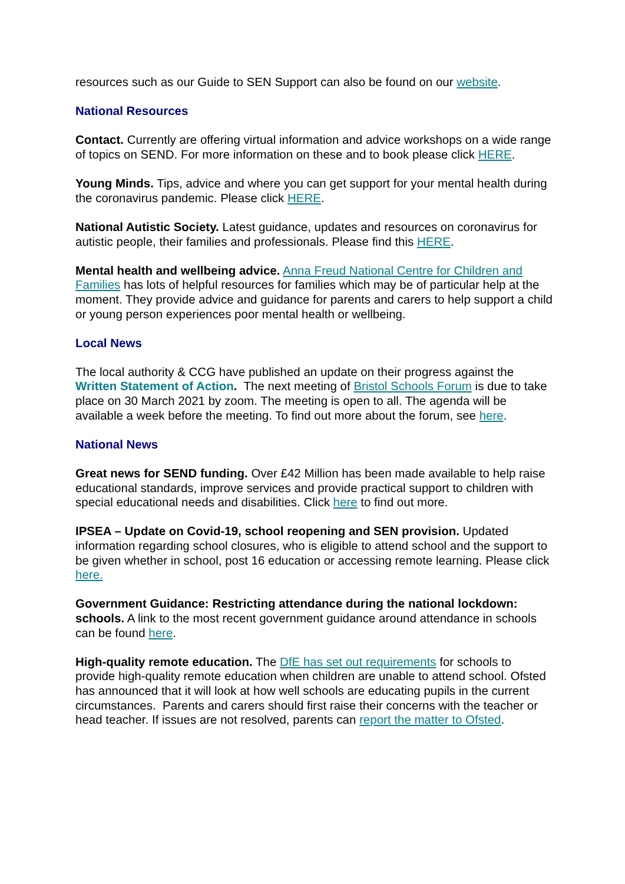resources such as our Guide to SEN Support can also be found on our website.
National Resources
Contact. Currently are offering virtual information and advice workshops on a wide range of topics on SEND. For more information on these and to book please click HERE.
Young Minds. Tips, advice and where you can get support for your mental health during the coronavirus pandemic. Please click HERE.
National Autistic Society. Latest guidance, updates and resources on coronavirus for autistic people, their families and professionals. Please find this HERE.
Mental health and wellbeing advice. Anna Freud National Centre for Children and Families has lots of helpful resources for families which may be of particular help at the moment. They provide advice and guidance for parents and carers to help support a child or young person experiences poor mental health or wellbeing.
Local News
The local authority & CCG have published an update on their progress against the Written Statement of Action. The next meeting of Bristol Schools Forum is due to take place on 30 March 2021 by zoom. The meeting is open to all. The agenda will be available a week before the meeting. To find out more about the forum, see here.
National News
Great news for SEND funding. Over £42 Million has been made available to help raise educational standards, improve services and provide practical support to children with special educational needs and disabilities. Click here to find out more.
IPSEA – Update on Covid-19, school reopening and SEN provision. Updated information regarding school closures, who is eligible to attend school and the support to be given whether in school, post 16 education or accessing remote learning. Please click here.
Government Guidance: Restricting attendance during the national lockdown: schools. A link to the most recent government guidance around attendance in schools can be found here.
High-quality remote education. The DfE has set out requirements for schools to provide high-quality remote education when children are unable to attend school. Ofsted has announced that it will look at how well schools are educating pupils in the current circumstances. Parents and carers should first raise their concerns with the teacher or head teacher. If issues are not resolved, parents can report the matter to Ofsted.